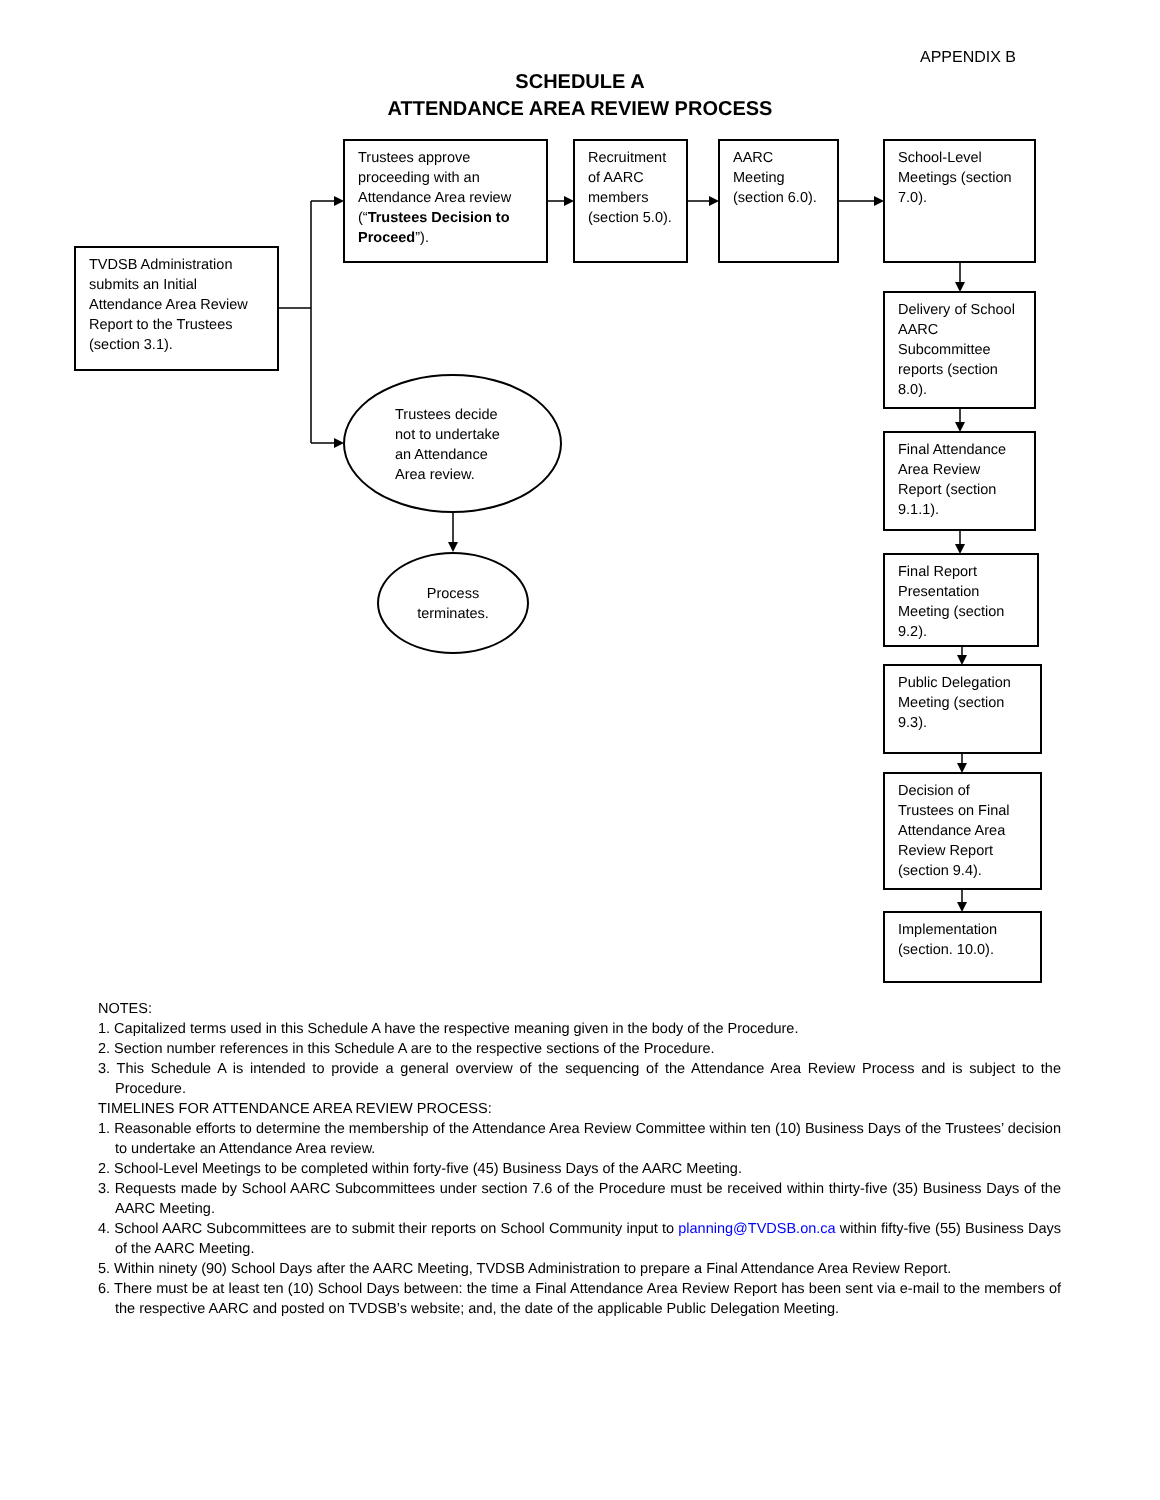APPENDIX B
SCHEDULE A
ATTENDANCE AREA REVIEW PROCESS
TVDSB Administration submits an Initial Attendance Area Review Report to the Trustees (section 3.1).
Trustees approve proceeding with an Attendance Area review (“Trustees Decision to Proceed”).
Recruitment of AARC members (section 5.0).
AARC Meeting (section 6.0).
School-Level Meetings (section 7.0).
Delivery of School AARC Subcommittee reports (section 8.0).
Final Attendance Area Review Report (section 9.1.1).
Final Report Presentation Meeting (section 9.2).
Public Delegation Meeting (section 9.3).
Decision of Trustees on Final Attendance Area Review Report (section 9.4).
Implementation (section. 10.0).
Trustees decide not to undertake an Attendance Area review.
Process
terminates.
NOTES:
1. Capitalized terms used in this Schedule A have the respective meaning given in the body of the Procedure.
2. Section number references in this Schedule A are to the respective sections of the Procedure.
3. This Schedule A is intended to provide a general overview of the sequencing of the Attendance Area Review Process and is subject to the Procedure.
TIMELINES FOR ATTENDANCE AREA REVIEW PROCESS:
1. Reasonable efforts to determine the membership of the Attendance Area Review Committee within ten (10) Business Days of the Trustees’ decision to undertake an Attendance Area review.
2. School-Level Meetings to be completed within forty-five (45) Business Days of the AARC Meeting.
3. Requests made by School AARC Subcommittees under section 7.6 of the Procedure must be received within thirty-five (35) Business Days of the AARC Meeting.
4. School AARC Subcommittees are to submit their reports on School Community input to planning@TVDSB.on.ca within fifty-five (55) Business Days of the AARC Meeting.
5. Within ninety (90) School Days after the AARC Meeting, TVDSB Administration to prepare a Final Attendance Area Review Report.
6. There must be at least ten (10) School Days between: the time a Final Attendance Area Review Report has been sent via e-mail to the members of the respective AARC and posted on TVDSB’s website; and, the date of the applicable Public Delegation Meeting.